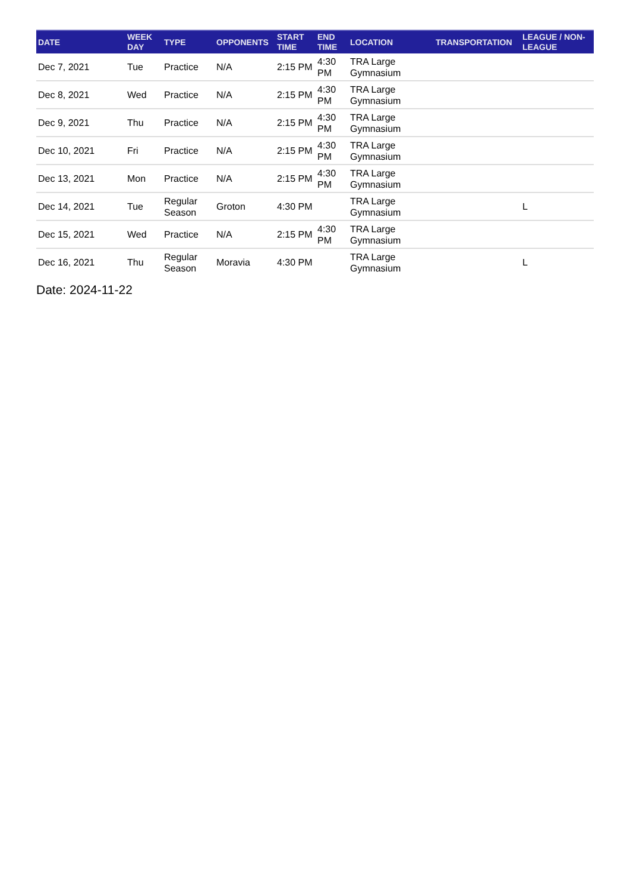| DATE | WEEK DAY | TYPE | OPPONENTS | START TIME | END TIME | LOCATION | TRANSPORTATION | LEAGUE / NON-LEAGUE |
| --- | --- | --- | --- | --- | --- | --- | --- | --- |
| Dec 7, 2021 | Tue | Practice | N/A | 2:15 PM | 4:30 PM | TRA Large Gymnasium | | |
| Dec 8, 2021 | Wed | Practice | N/A | 2:15 PM | 4:30 PM | TRA Large Gymnasium | | |
| Dec 9, 2021 | Thu | Practice | N/A | 2:15 PM | 4:30 PM | TRA Large Gymnasium | | |
| Dec 10, 2021 | Fri | Practice | N/A | 2:15 PM | 4:30 PM | TRA Large Gymnasium | | |
| Dec 13, 2021 | Mon | Practice | N/A | 2:15 PM | 4:30 PM | TRA Large Gymnasium | | |
| Dec 14, 2021 | Tue | Regular Season | Groton | 4:30 PM | | TRA Large Gymnasium | | L |
| Dec 15, 2021 | Wed | Practice | N/A | 2:15 PM | 4:30 PM | TRA Large Gymnasium | | |
| Dec 16, 2021 | Thu | Regular Season | Moravia | 4:30 PM | | TRA Large Gymnasium | | L |
Date: 2024-11-22